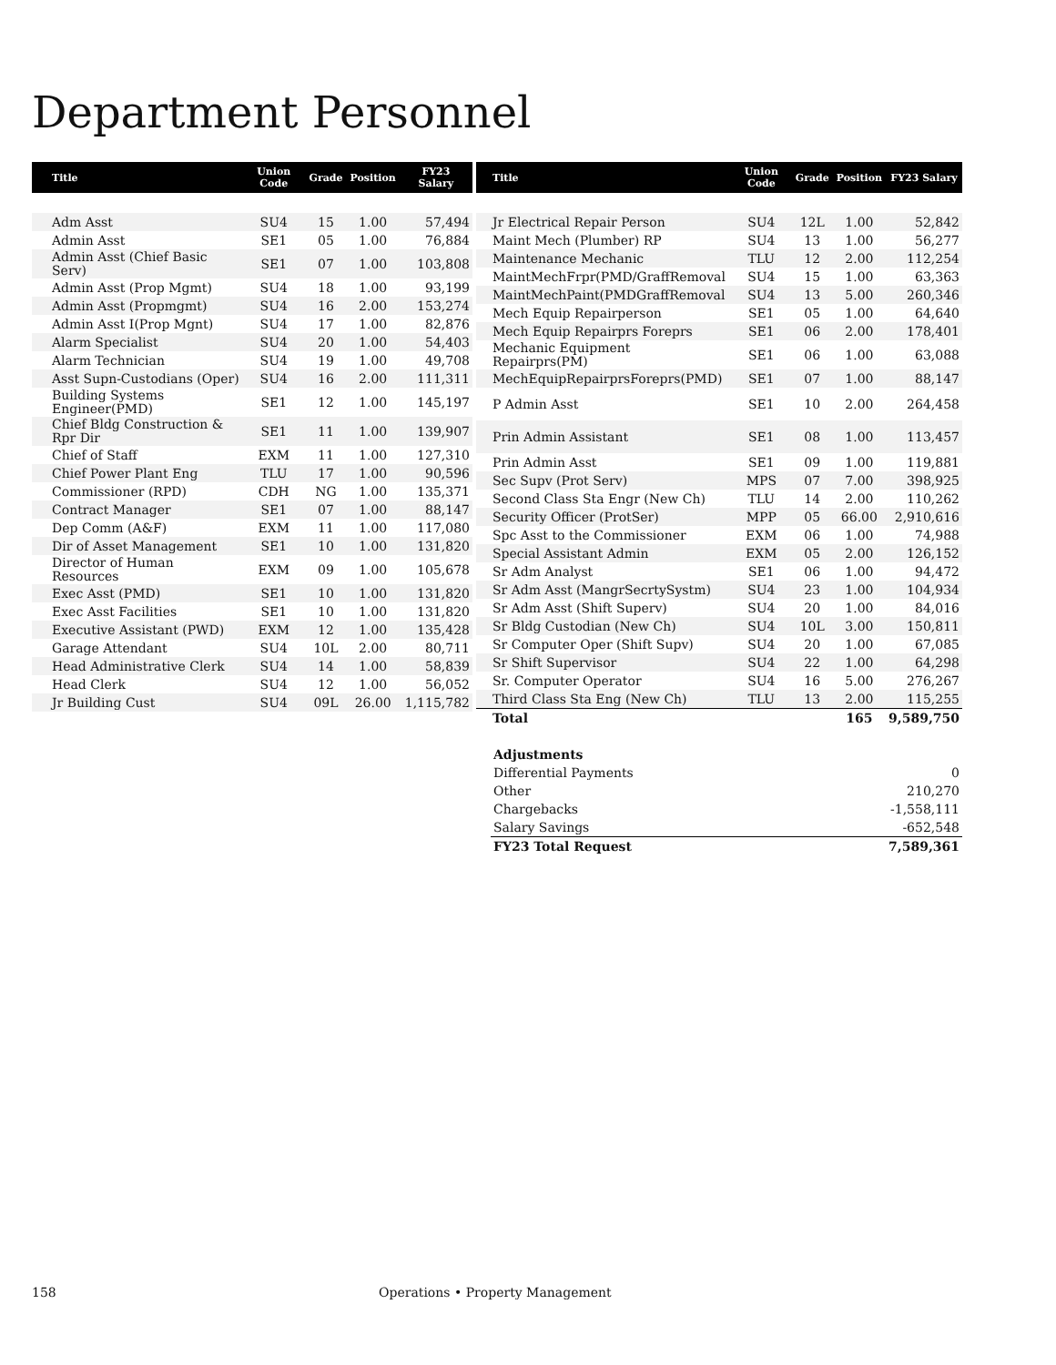Department Personnel
| Title | Union Code | Grade | Position | FY23 Salary |
| --- | --- | --- | --- | --- |
| Adm Asst | SU4 | 15 | 1.00 | 57,494 |
| Admin Asst | SE1 | 05 | 1.00 | 76,884 |
| Admin Asst (Chief Basic Serv) | SE1 | 07 | 1.00 | 103,808 |
| Admin Asst (Prop Mgmt) | SU4 | 18 | 1.00 | 93,199 |
| Admin Asst (Propmgmt) | SU4 | 16 | 2.00 | 153,274 |
| Admin Asst I(Prop Mgnt) | SU4 | 17 | 1.00 | 82,876 |
| Alarm Specialist | SU4 | 20 | 1.00 | 54,403 |
| Alarm Technician | SU4 | 19 | 1.00 | 49,708 |
| Asst Supn-Custodians (Oper) | SU4 | 16 | 2.00 | 111,311 |
| Building Systems Engineer(PMD) | SE1 | 12 | 1.00 | 145,197 |
| Chief Bldg Construction & Rpr Dir | SE1 | 11 | 1.00 | 139,907 |
| Chief of Staff | EXM | 11 | 1.00 | 127,310 |
| Chief Power Plant Eng | TLU | 17 | 1.00 | 90,596 |
| Commissioner (RPD) | CDH | NG | 1.00 | 135,371 |
| Contract Manager | SE1 | 07 | 1.00 | 88,147 |
| Dep Comm (A&F) | EXM | 11 | 1.00 | 117,080 |
| Dir of Asset Management | SE1 | 10 | 1.00 | 131,820 |
| Director of Human Resources | EXM | 09 | 1.00 | 105,678 |
| Exec Asst (PMD) | SE1 | 10 | 1.00 | 131,820 |
| Exec Asst Facilities | SE1 | 10 | 1.00 | 131,820 |
| Executive Assistant (PWD) | EXM | 12 | 1.00 | 135,428 |
| Garage Attendant | SU4 | 10L | 2.00 | 80,711 |
| Head Administrative Clerk | SU4 | 14 | 1.00 | 58,839 |
| Head Clerk | SU4 | 12 | 1.00 | 56,052 |
| Jr Building Cust | SU4 | 09L | 26.00 | 1,115,782 |
| Title | Union Code | Grade | Position | FY23 Salary |
| --- | --- | --- | --- | --- |
| Jr Electrical Repair Person | SU4 | 12L | 1.00 | 52,842 |
| Maint Mech (Plumber) RP | SU4 | 13 | 1.00 | 56,277 |
| Maintenance Mechanic | TLU | 12 | 2.00 | 112,254 |
| MaintMechFrpr(PMD/GraffRemoval | SU4 | 15 | 1.00 | 63,363 |
| MaintMechPaint(PMDGraffRemoval | SU4 | 13 | 5.00 | 260,346 |
| Mech Equip Repairperson | SE1 | 05 | 1.00 | 64,640 |
| Mech Equip Repairprs Foreprs | SE1 | 06 | 2.00 | 178,401 |
| Mechanic Equipment Repairprs(PM) | SE1 | 06 | 1.00 | 63,088 |
| MechEquipRepairprsForeprs(PMD) | SE1 | 07 | 1.00 | 88,147 |
| P Admin Asst | SE1 | 10 | 2.00 | 264,458 |
| Prin Admin Assistant | SE1 | 08 | 1.00 | 113,457 |
| Prin Admin Asst | SE1 | 09 | 1.00 | 119,881 |
| Sec Supv (Prot Serv) | MPS | 07 | 7.00 | 398,925 |
| Second Class Sta Engr (New Ch) | TLU | 14 | 2.00 | 110,262 |
| Security Officer (ProtSer) | MPP | 05 | 66.00 | 2,910,616 |
| Spc Asst to the Commissioner | EXM | 06 | 1.00 | 74,988 |
| Special Assistant Admin | EXM | 05 | 2.00 | 126,152 |
| Sr Adm Analyst | SE1 | 06 | 1.00 | 94,472 |
| Sr Adm Asst (MangrSecrtySystm) | SU4 | 23 | 1.00 | 104,934 |
| Sr Adm Asst (Shift Superv) | SU4 | 20 | 1.00 | 84,016 |
| Sr Bldg Custodian (New Ch) | SU4 | 10L | 3.00 | 150,811 |
| Sr Computer Oper (Shift Supv) | SU4 | 20 | 1.00 | 67,085 |
| Sr Shift Supervisor | SU4 | 22 | 1.00 | 64,298 |
| Sr. Computer Operator | SU4 | 16 | 5.00 | 276,267 |
| Third Class Sta Eng (New Ch) | TLU | 13 | 2.00 | 115,255 |
| Total | | | 165 | 9,589,750 |
| Adjustments | |
| Differential Payments | 0 |
| Other | 210,270 |
| Chargebacks | -1,558,111 |
| Salary Savings | -652,548 |
| FY23 Total Request | 7,589,361 |
158 Operations • Property Management